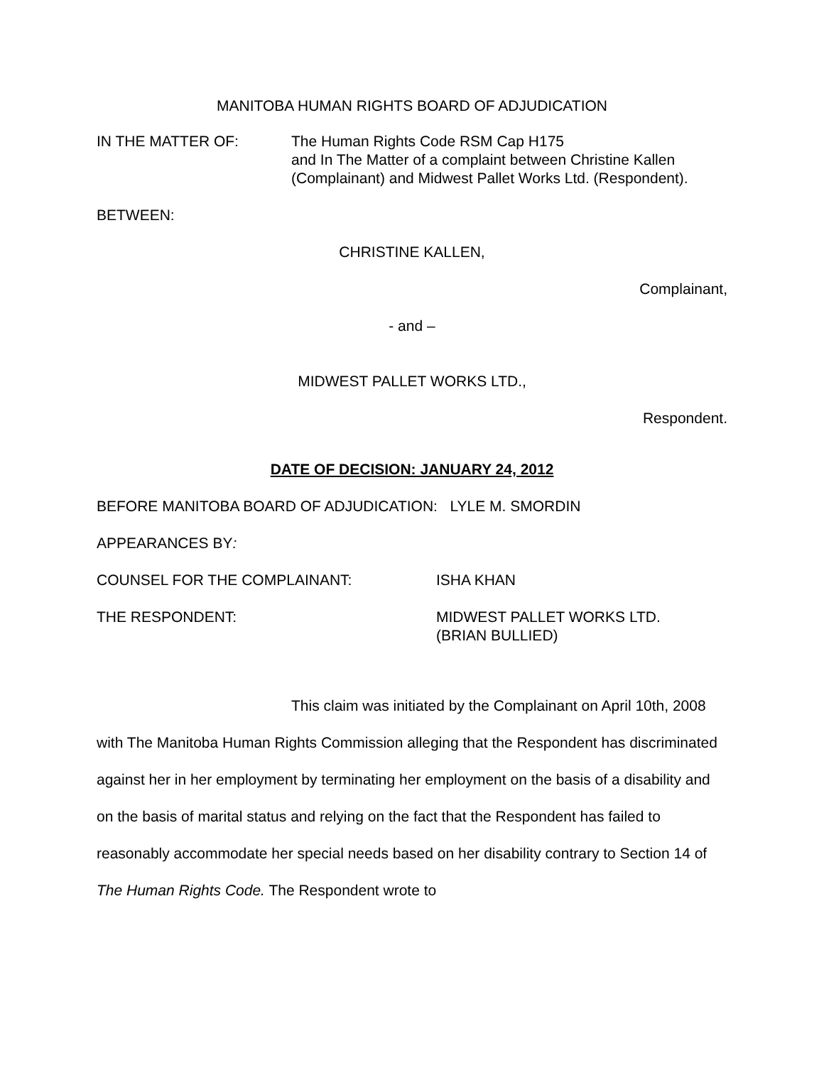MANITOBA HUMAN RIGHTS BOARD OF ADJUDICATION
IN THE MATTER OF: The Human Rights Code RSM Cap H175
and In The Matter of a complaint between Christine Kallen
(Complainant) and Midwest Pallet Works Ltd. (Respondent).
BETWEEN:
CHRISTINE KALLEN,
Complainant,
- and –
MIDWEST PALLET WORKS LTD.,
Respondent.
DATE OF DECISION: JANUARY 24, 2012
BEFORE MANITOBA BOARD OF ADJUDICATION: LYLE M. SMORDIN
APPEARANCES BY:
COUNSEL FOR THE COMPLAINANT: ISHA KHAN
THE RESPONDENT: MIDWEST PALLET WORKS LTD.
(BRIAN BULLIED)
This claim was initiated by the Complainant on April 10th, 2008 with The Manitoba Human Rights Commission alleging that the Respondent has discriminated against her in her employment by terminating her employment on the basis of a disability and on the basis of marital status and relying on the fact that the Respondent has failed to reasonably accommodate her special needs based on her disability contrary to Section 14 of The Human Rights Code. The Respondent wrote to